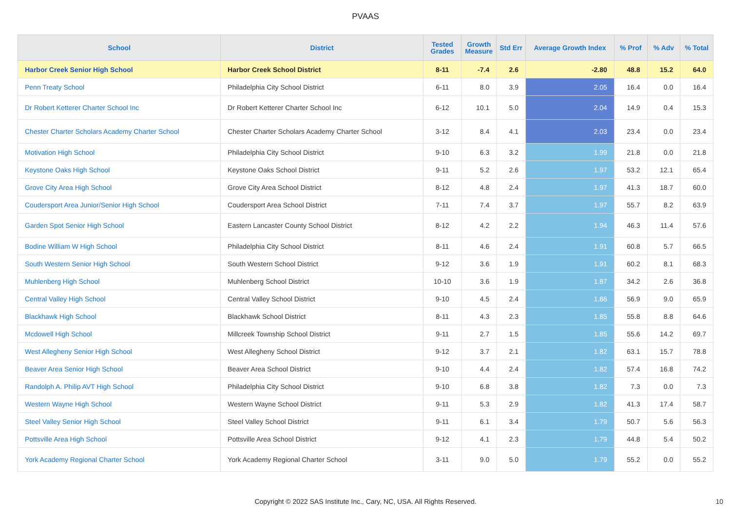PVAAS
| School | District | Tested Grades | Growth Measure | Std Err | Average Growth Index | % Prof | % Adv | % Total |
| --- | --- | --- | --- | --- | --- | --- | --- | --- |
| Harbor Creek Senior High School | Harbor Creek School District | 8-11 | -7.4 | 2.6 | -2.80 | 48.8 | 15.2 | 64.0 |
| Penn Treaty School | Philadelphia City School District | 6-11 | 8.0 | 3.9 | 2.05 | 16.4 | 0.0 | 16.4 |
| Dr Robert Ketterer Charter School Inc | Dr Robert Ketterer Charter School Inc | 6-12 | 10.1 | 5.0 | 2.04 | 14.9 | 0.4 | 15.3 |
| Chester Charter Scholars Academy Charter School | Chester Charter Scholars Academy Charter School | 3-12 | 8.4 | 4.1 | 2.03 | 23.4 | 0.0 | 23.4 |
| Motivation High School | Philadelphia City School District | 9-10 | 6.3 | 3.2 | 1.99 | 21.8 | 0.0 | 21.8 |
| Keystone Oaks High School | Keystone Oaks School District | 9-11 | 5.2 | 2.6 | 1.97 | 53.2 | 12.1 | 65.4 |
| Grove City Area High School | Grove City Area School District | 8-12 | 4.8 | 2.4 | 1.97 | 41.3 | 18.7 | 60.0 |
| Coudersport Area Junior/Senior High School | Coudersport Area School District | 7-11 | 7.4 | 3.7 | 1.97 | 55.7 | 8.2 | 63.9 |
| Garden Spot Senior High School | Eastern Lancaster County School District | 8-12 | 4.2 | 2.2 | 1.94 | 46.3 | 11.4 | 57.6 |
| Bodine William W High School | Philadelphia City School District | 8-11 | 4.6 | 2.4 | 1.91 | 60.8 | 5.7 | 66.5 |
| South Western Senior High School | South Western School District | 9-12 | 3.6 | 1.9 | 1.91 | 60.2 | 8.1 | 68.3 |
| Muhlenberg High School | Muhlenberg School District | 10-10 | 3.6 | 1.9 | 1.87 | 34.2 | 2.6 | 36.8 |
| Central Valley High School | Central Valley School District | 9-10 | 4.5 | 2.4 | 1.86 | 56.9 | 9.0 | 65.9 |
| Blackhawk High School | Blackhawk School District | 8-11 | 4.3 | 2.3 | 1.85 | 55.8 | 8.8 | 64.6 |
| Mcdowell High School | Millcreek Township School District | 9-11 | 2.7 | 1.5 | 1.85 | 55.6 | 14.2 | 69.7 |
| West Allegheny Senior High School | West Allegheny School District | 9-12 | 3.7 | 2.1 | 1.82 | 63.1 | 15.7 | 78.8 |
| Beaver Area Senior High School | Beaver Area School District | 9-10 | 4.4 | 2.4 | 1.82 | 57.4 | 16.8 | 74.2 |
| Randolph A. Philip AVT High School | Philadelphia City School District | 9-10 | 6.8 | 3.8 | 1.82 | 7.3 | 0.0 | 7.3 |
| Western Wayne High School | Western Wayne School District | 9-11 | 5.3 | 2.9 | 1.82 | 41.3 | 17.4 | 58.7 |
| Steel Valley Senior High School | Steel Valley School District | 9-11 | 6.1 | 3.4 | 1.79 | 50.7 | 5.6 | 56.3 |
| Pottsville Area High School | Pottsville Area School District | 9-12 | 4.1 | 2.3 | 1.79 | 44.8 | 5.4 | 50.2 |
| York Academy Regional Charter School | York Academy Regional Charter School | 3-11 | 9.0 | 5.0 | 1.79 | 55.2 | 0.0 | 55.2 |
Copyright © 2022 SAS Institute Inc., Cary, NC, USA. All Rights Reserved.
10